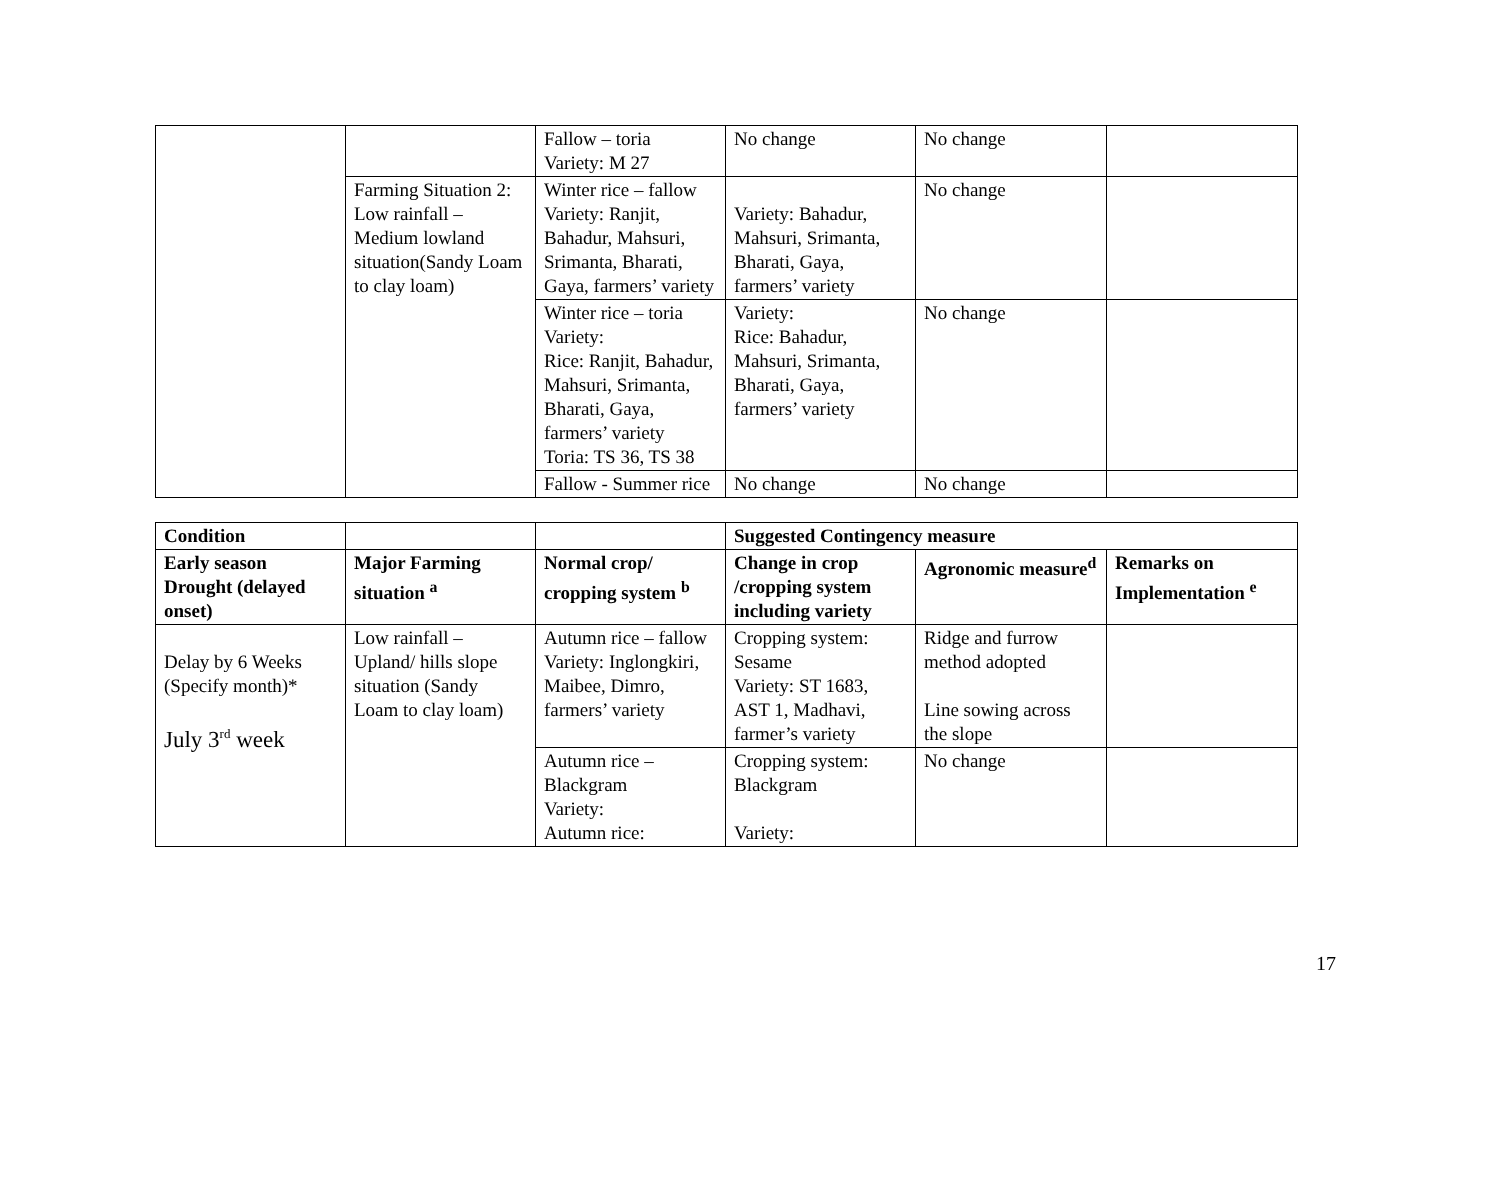| | | Fallow – toria Variety: M 27 | No change | No change | |
| | Farming Situation 2: Low rainfall – Medium lowland situation(Sandy Loam to clay loam) | Winter rice – fallow Variety: Ranjit, Bahadur, Mahsuri, Srimanta, Bharati, Gaya, farmers’ variety | Variety: Bahadur, Mahsuri, Srimanta, Bharati, Gaya, farmers’ variety | No change | |
| | | Winter rice – toria Variety: Rice: Ranjit, Bahadur, Mahsuri, Srimanta, Bharati, Gaya, farmers’ variety Toria: TS 36, TS 38 | Variety: Rice: Bahadur, Mahsuri, Srimanta, Bharati, Gaya, farmers’ variety | No change | |
| | | Fallow - Summer rice | No change | No change | |
| Condition | | | Suggested Contingency measure | | |
| --- | --- | --- | --- | --- | --- |
| Early season Drought (delayed onset) | Major Farming situation <sup>a</sup> | Normal crop/ cropping system <sup>b</sup> | Change in crop /cropping system including variety | Agronomic measure<sup>d</sup> | Remarks on Implementation <sup>e</sup> |
| Delay by 6 Weeks (Specify month)* July 3<sup>rd</sup> week | Low rainfall – Upland/ hills slope situation (Sandy Loam to clay loam) | Autumn rice – fallow Variety: Inglongkiri, Maibee, Dimro, farmers’ variety | Cropping system: Sesame Variety: ST 1683, AST 1, Madhavi, farmer’s variety | Ridge and furrow method adopted Line sowing across the slope | |
| | | Autumn rice – Blackgram Variety: Autumn rice: | Cropping system: Blackgram Variety: | No change | |
17